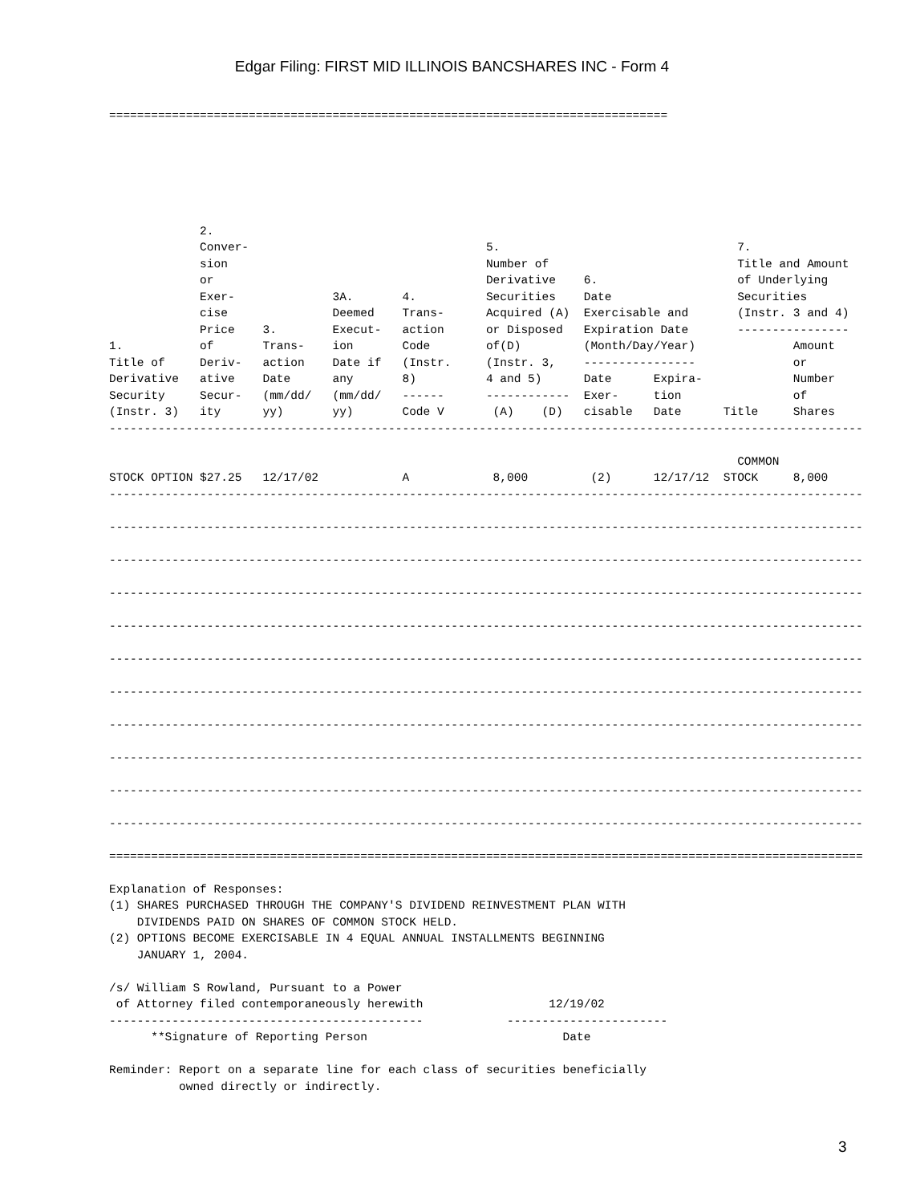Edgar Filing: FIRST MID ILLINOIS BANCSHARES INC - Form 4
================================================================================



                                                                                                       
                                                                                                       
                                                                                                       
             2.
             Conver-                                  5.                                  7.
             sion                                     Number of                           Title and Amount
             or                                       Derivative    6.                    of Underlying
             Exer-              3A.       4.          Securities    Date                  Securities
             cise               Deemed    Trans-      Acquired (A)  Exercisable and       (Instr. 3 and 4)
             Price    3.        Execut-   action      or Disposed   Expiration Date       ----------------
1.           of       Trans-    ion       Code        of(D)         (Month/Day/Year)              Amount
Title of     Deriv-   action    Date if   (Instr.     (Instr. 3,    ----------------              or
Derivative   ative    Date      any       8)          4 and 5)      Date      Expira-             Number
Security     Secur-   (mm/dd/   (mm/dd/   ------      ------------  Exer-     tion                of
(Instr. 3)   ity      yy)       yy)       Code V       (A)    (D)   cisable   Date      Title     Shares
------------------------------------------------------------------------------------------------------------

                                                                                          COMMON
STOCK OPTION $27.25   12/17/02            A            8,000         (2)      12/17/12  STOCK     8,000
------------------------------------------------------------------------------------------------------------

------------------------------------------------------------------------------------------------------------

------------------------------------------------------------------------------------------------------------

------------------------------------------------------------------------------------------------------------

------------------------------------------------------------------------------------------------------------

------------------------------------------------------------------------------------------------------------

------------------------------------------------------------------------------------------------------------

------------------------------------------------------------------------------------------------------------

------------------------------------------------------------------------------------------------------------

------------------------------------------------------------------------------------------------------------

------------------------------------------------------------------------------------------------------------

============================================================================================================

Explanation of Responses:
(1) SHARES PURCHASED THROUGH THE COMPANY'S DIVIDEND REINVESTMENT PLAN WITH
    DIVIDENDS PAID ON SHARES OF COMMON STOCK HELD.
(2) OPTIONS BECOME EXERCISABLE IN 4 EQUAL ANNUAL INSTALLMENTS BEGINNING
    JANUARY 1, 2004.

/s/ William S Rowland, Pursuant to a Power
 of Attorney filed contemporaneously herewith                  12/19/02
---------------------------------------------            -----------------------
      **Signature of Reporting Person                            Date

Reminder: Report on a separate line for each class of securities beneficially
          owned directly or indirectly.
3